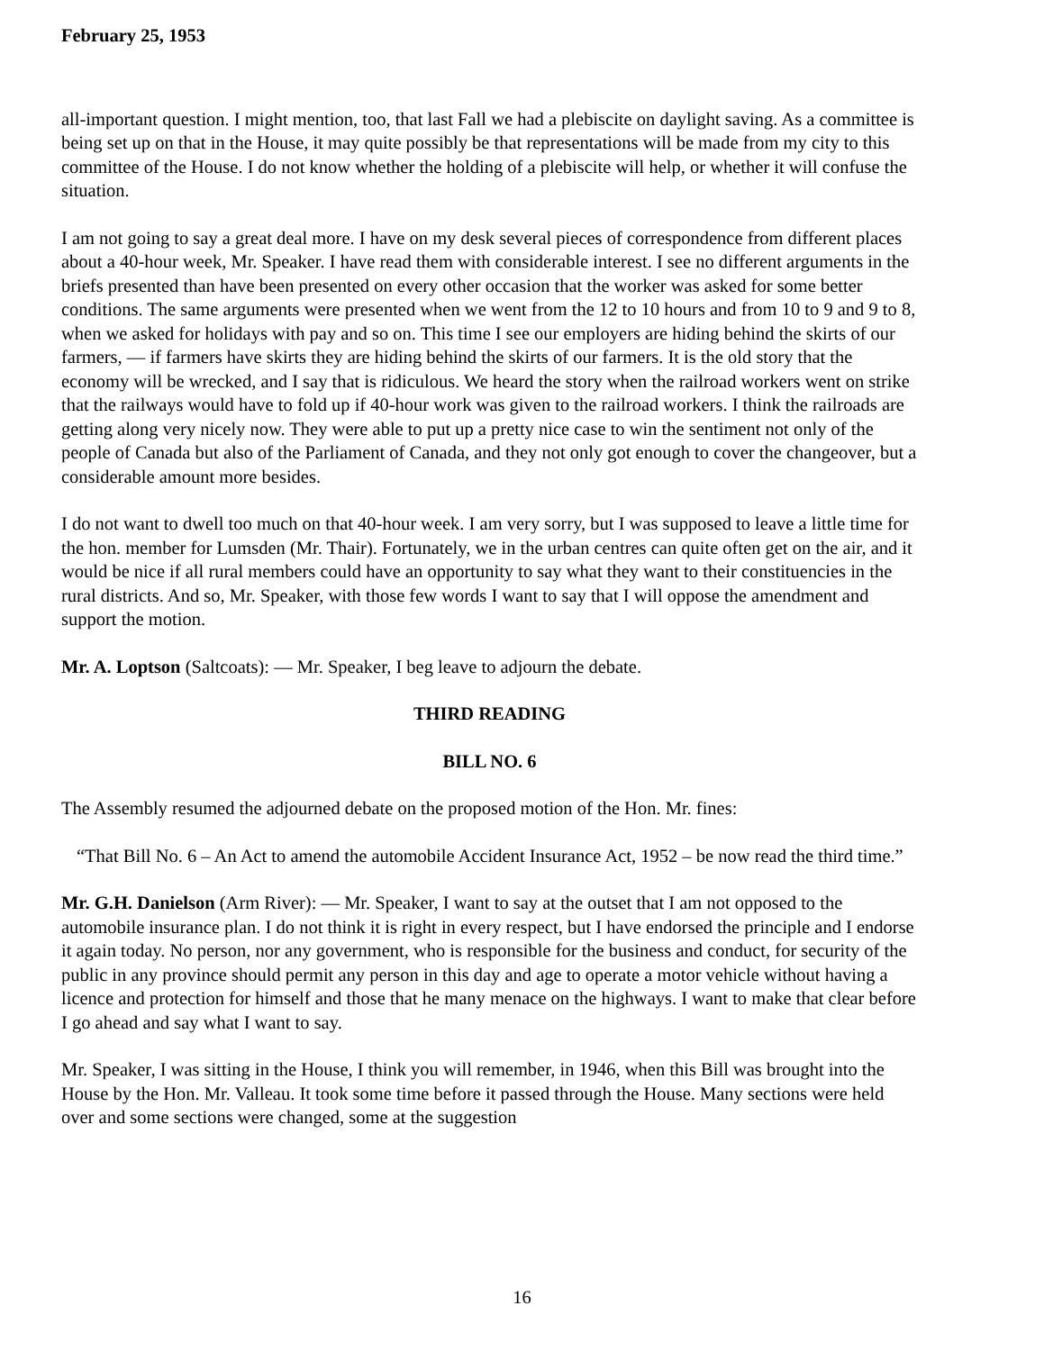February 25, 1953
all-important question. I might mention, too, that last Fall we had a plebiscite on daylight saving. As a committee is being set up on that in the House, it may quite possibly be that representations will be made from my city to this committee of the House. I do not know whether the holding of a plebiscite will help, or whether it will confuse the situation.
I am not going to say a great deal more. I have on my desk several pieces of correspondence from different places about a 40-hour week, Mr. Speaker. I have read them with considerable interest. I see no different arguments in the briefs presented than have been presented on every other occasion that the worker was asked for some better conditions. The same arguments were presented when we went from the 12 to 10 hours and from 10 to 9 and 9 to 8, when we asked for holidays with pay and so on. This time I see our employers are hiding behind the skirts of our farmers, — if farmers have skirts they are hiding behind the skirts of our farmers. It is the old story that the economy will be wrecked, and I say that is ridiculous. We heard the story when the railroad workers went on strike that the railways would have to fold up if 40-hour work was given to the railroad workers. I think the railroads are getting along very nicely now. They were able to put up a pretty nice case to win the sentiment not only of the people of Canada but also of the Parliament of Canada, and they not only got enough to cover the changeover, but a considerable amount more besides.
I do not want to dwell too much on that 40-hour week. I am very sorry, but I was supposed to leave a little time for the hon. member for Lumsden (Mr. Thair). Fortunately, we in the urban centres can quite often get on the air, and it would be nice if all rural members could have an opportunity to say what they want to their constituencies in the rural districts. And so, Mr. Speaker, with those few words I want to say that I will oppose the amendment and support the motion.
Mr. A. Loptson (Saltcoats): — Mr. Speaker, I beg leave to adjourn the debate.
THIRD READING
BILL NO. 6
The Assembly resumed the adjourned debate on the proposed motion of the Hon. Mr. fines:
“That Bill No. 6 – An Act to amend the automobile Accident Insurance Act, 1952 – be now read the third time.”
Mr. G.H. Danielson (Arm River): — Mr. Speaker, I want to say at the outset that I am not opposed to the automobile insurance plan. I do not think it is right in every respect, but I have endorsed the principle and I endorse it again today. No person, nor any government, who is responsible for the business and conduct, for security of the public in any province should permit any person in this day and age to operate a motor vehicle without having a licence and protection for himself and those that he many menace on the highways. I want to make that clear before I go ahead and say what I want to say.
Mr. Speaker, I was sitting in the House, I think you will remember, in 1946, when this Bill was brought into the House by the Hon. Mr. Valleau. It took some time before it passed through the House. Many sections were held over and some sections were changed, some at the suggestion
16